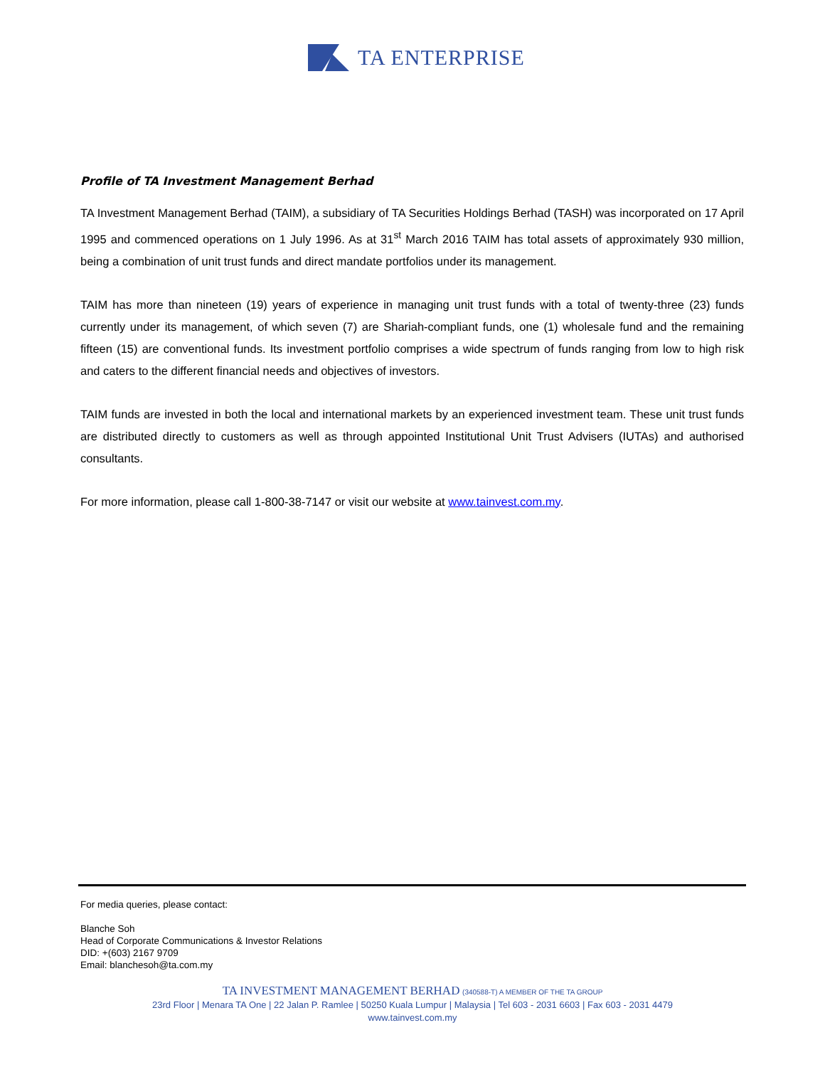TA ENTERPRISE
Profile of TA Investment Management Berhad
TA Investment Management Berhad (TAIM), a subsidiary of TA Securities Holdings Berhad (TASH) was incorporated on 17 April 1995 and commenced operations on 1 July 1996. As at 31<sup>st</sup> March 2016 TAIM has total assets of approximately 930 million, being a combination of unit trust funds and direct mandate portfolios under its management.
TAIM has more than nineteen (19) years of experience in managing unit trust funds with a total of twenty-three (23) funds currently under its management, of which seven (7) are Shariah-compliant funds, one (1) wholesale fund and the remaining fifteen (15) are conventional funds. Its investment portfolio comprises a wide spectrum of funds ranging from low to high risk and caters to the different financial needs and objectives of investors.
TAIM funds are invested in both the local and international markets by an experienced investment team. These unit trust funds are distributed directly to customers as well as through appointed Institutional Unit Trust Advisers (IUTAs) and authorised consultants.
For more information, please call 1-800-38-7147 or visit our website at www.tainvest.com.my.
For media queries, please contact:
Blanche Soh
Head of Corporate Communications & Investor Relations
DID: +(603) 2167 9709
Email: blanchesoh@ta.com.my
TA INVESTMENT MANAGEMENT BERHAD (340588-T) A MEMBER OF THE TA GROUP
23rd Floor | Menara TA One | 22 Jalan P. Ramlee | 50250 Kuala Lumpur | Malaysia | Tel 603 - 2031 6603 | Fax 603 - 2031 4479
www.tainvest.com.my